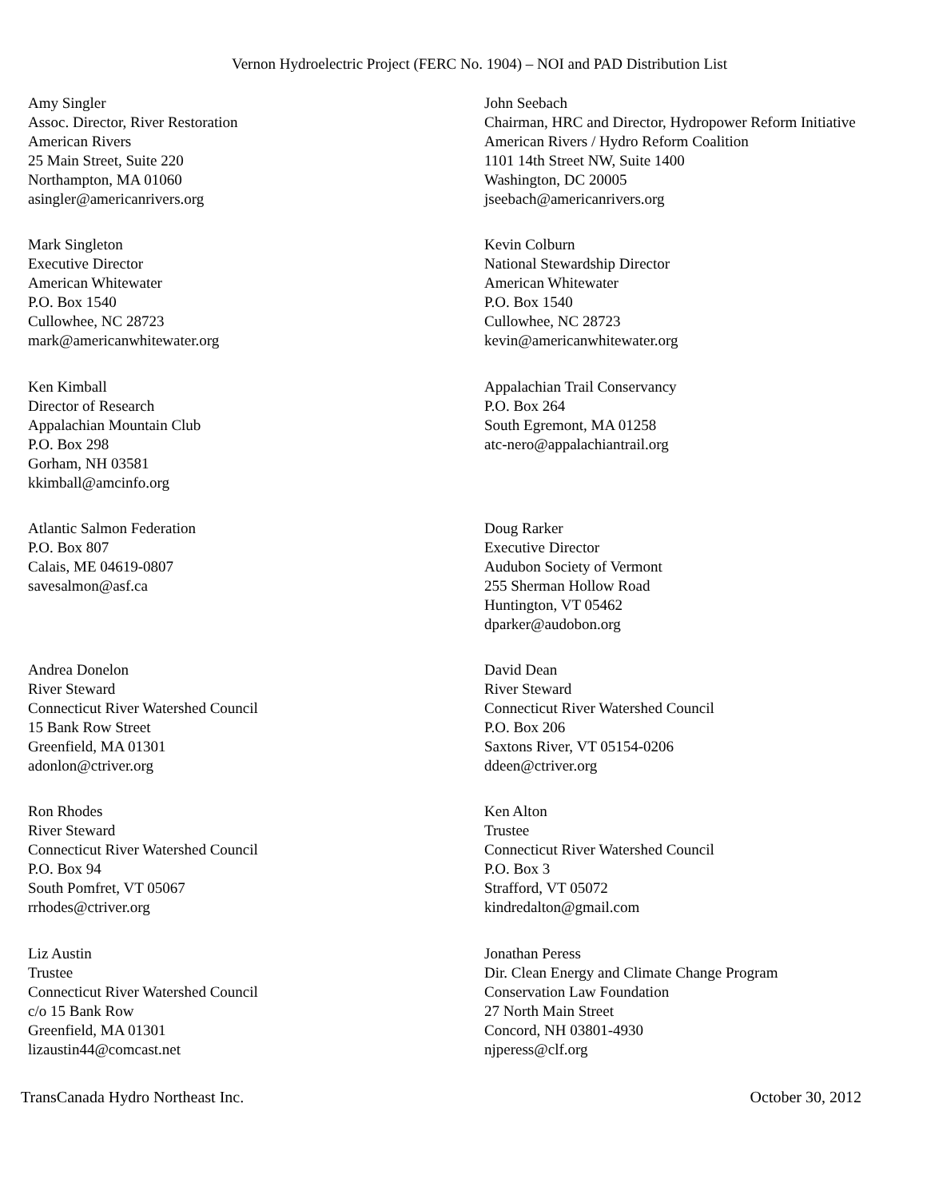Vernon Hydroelectric Project (FERC No. 1904) – NOI and PAD Distribution List
Amy Singler
Assoc. Director, River Restoration
American Rivers
25 Main Street, Suite 220
Northampton, MA 01060
asingler@americanrivers.org
John Seebach
Chairman, HRC and Director, Hydropower Reform Initiative
American Rivers / Hydro Reform Coalition
1101 14th Street NW, Suite 1400
Washington, DC 20005
jseebach@americanrivers.org
Mark Singleton
Executive Director
American Whitewater
P.O. Box 1540
Cullowhee, NC 28723
mark@americanwhitewater.org
Kevin Colburn
National Stewardship Director
American Whitewater
P.O. Box 1540
Cullowhee, NC 28723
kevin@americanwhitewater.org
Ken Kimball
Director of Research
Appalachian Mountain Club
P.O. Box 298
Gorham, NH 03581
kkimball@amcinfo.org
Appalachian Trail Conservancy
P.O. Box 264
South Egremont, MA 01258
atc-nero@appalachiantrail.org
Atlantic Salmon Federation
P.O. Box 807
Calais, ME 04619-0807
savesalmon@asf.ca
Doug Rarker
Executive Director
Audubon Society of Vermont
255 Sherman Hollow Road
Huntington, VT 05462
dparker@audobon.org
Andrea Donelon
River Steward
Connecticut River Watershed Council
15 Bank Row Street
Greenfield, MA 01301
adonlon@ctriver.org
David Dean
River Steward
Connecticut River Watershed Council
P.O. Box 206
Saxtons River, VT 05154-0206
ddeen@ctriver.org
Ron Rhodes
River Steward
Connecticut River Watershed Council
P.O. Box 94
South Pomfret, VT 05067
rrhodes@ctriver.org
Ken Alton
Trustee
Connecticut River Watershed Council
P.O. Box 3
Strafford, VT 05072
kindredalton@gmail.com
Liz Austin
Trustee
Connecticut River Watershed Council
c/o 15 Bank Row
Greenfield, MA 01301
lizaustin44@comcast.net
Jonathan Peress
Dir. Clean Energy and Climate Change Program
Conservation Law Foundation
27 North Main Street
Concord, NH 03801-4930
njperess@clf.org
TransCanada Hydro Northeast Inc. October 30, 2012